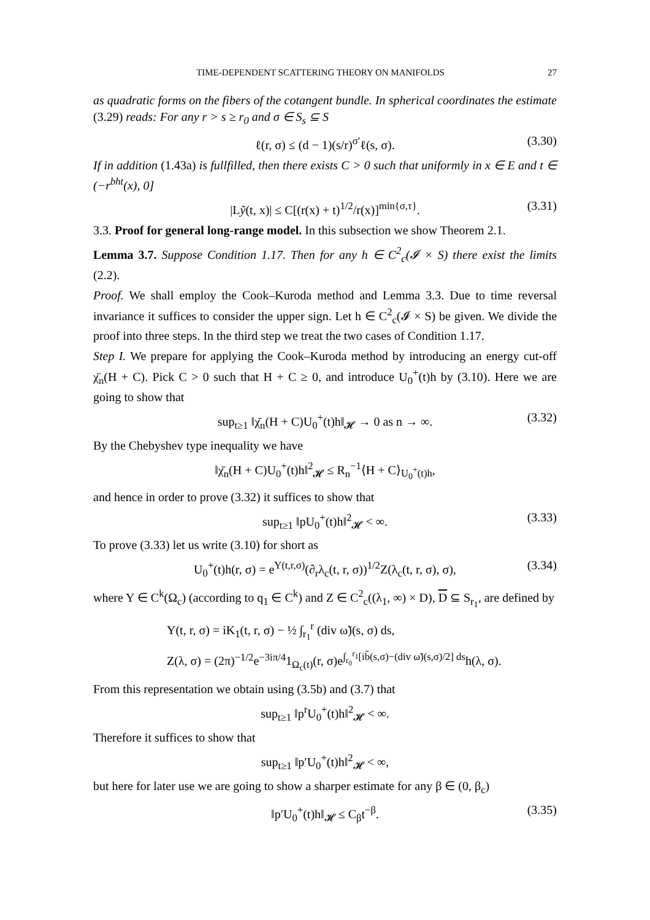TIME-DEPENDENT SCATTERING THEORY ON MANIFOLDS 27
as quadratic forms on the fibers of the cotangent bundle. In spherical coordinates the estimate (3.29) reads: For any r > s ≥ r<sub>0</sub> and σ ∈ S<sub>s</sub> ⊆ S
ℓ(r, σ) ≤ (d − 1)(s/r)<sup>σ′</sup>ℓ(s, σ). (3.30)
If in addition (1.43a) is fullfilled, then there exists C > 0 such that uniformly in x ∈ E and t ∈ (−r<sup>bht</sup>(x), 0]
|Lỹ(t, x)| ≤ C[(r(x) + t)<sup>1/2</sup>/r(x)]<sup>min{σ,τ}</sup>. (3.31)
3.3. Proof for general long-range model. In this subsection we show Theorem 2.1.
Lemma 3.7. Suppose Condition 1.17. Then for any h ∈ C<sup>2</sup><sub>c</sub>(𝓘 × S) there exist the limits (2.2).
Proof. We shall employ the Cook–Kuroda method and Lemma 3.3. Due to time reversal invariance it suffices to consider the upper sign. Let h ∈ C<sup>2</sup><sub>c</sub>(𝓘 × S) be given. We divide the proof into three steps. In the third step we treat the two cases of Condition 1.17.
Step I. We prepare for applying the Cook–Kuroda method by introducing an energy cut-off χ̄<sub>n</sub>(H + C). Pick C > 0 such that H + C ≥ 0, and introduce U<sub>0</sub><sup>+</sup>(t)h by (3.10). Here we are going to show that
sup<sub>t≥1</sub> ‖χ̄<sub>n</sub>(H + C)U<sub>0</sub><sup>+</sup>(t)h‖<sub>𝓗</sub> → 0 as n → ∞. (3.32)
By the Chebyshev type inequality we have
‖χ̄<sub>n</sub>(H + C)U<sub>0</sub><sup>+</sup>(t)h‖<sup>2</sup><sub>𝓗</sub> ≤ R<sub>n</sub><sup>−1</sup>⟨H + C⟩<sub>U<sub>0</sub><sup>+</sup>(t)h</sub>,
and hence in order to prove (3.32) it suffices to show that
sup<sub>t≥1</sub> ‖pU<sub>0</sub><sup>+</sup>(t)h‖<sup>2</sup><sub>𝓗</sub> < ∞. (3.33)
To prove (3.33) let us write (3.10) for short as
U<sub>0</sub><sup>+</sup>(t)h(r, σ) = e<sup>Y(t,r,σ)</sup>(∂<sub>r</sub>λ<sub>c</sub>(t, r, σ))<sup>1/2</sup>Z(λ<sub>c</sub>(t, r, σ), σ), (3.34)
where Y ∈ C<sup>k</sup>(Ω<sub>c</sub>) (according to q<sub>1</sub> ∈ C<sup>k</sup>) and Z ∈ C<sup>2</sup><sub>c</sub>((λ<sub>1</sub>, ∞) × D), D ⊆ S<sub>r<sub>1</sub></sub>, are defined by
Y(t, r, σ) = iK<sub>1</sub>(t, r, σ) − ½ ∫<sub>r<sub>1</sub></sub><sup>r</sup> (div ω̃)(s, σ) ds,
Z(λ, σ) = (2π)<sup>−1/2</sup>e<sup>−3iπ/4</sup>1<sub>Ω<sub>c</sub>(t)</sub>(r, σ)e<sup>∫<sub>r<sub>0</sub></sub><sup>r<sub>1</sub></sup>[ib̃(s,σ)−(div ω̃)(s,σ)/2] ds</sup>h(λ, σ).
From this representation we obtain using (3.5b) and (3.7) that
sup<sub>t≥1</sub> ‖p<sup>r</sup>U<sub>0</sub><sup>+</sup>(t)h‖<sup>2</sup><sub>𝓗</sub> < ∞.
Therefore it suffices to show that
sup<sub>t≥1</sub> ‖p′U<sub>0</sub><sup>+</sup>(t)h‖<sup>2</sup><sub>𝓗</sub> < ∞,
but here for later use we are going to show a sharper estimate for any β ∈ (0, β<sub>c</sub>)
‖p′U<sub>0</sub><sup>+</sup>(t)h‖<sub>𝓗</sub> ≤ C<sub>β</sub>t<sup>−β</sup>. (3.35)